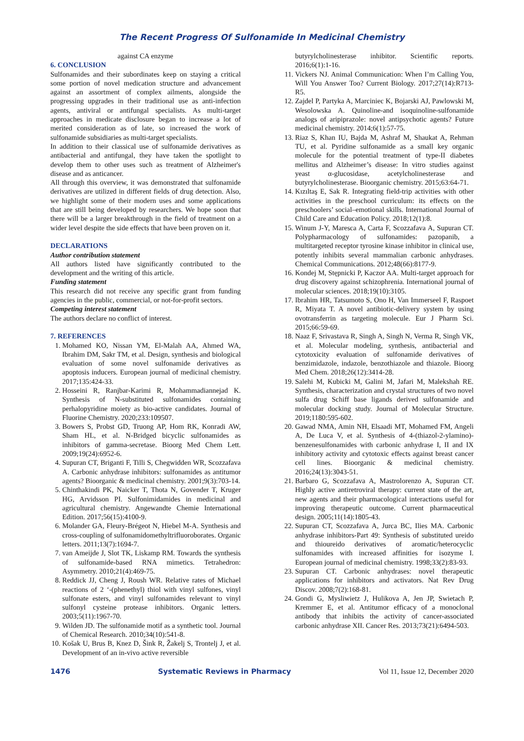The Recent Progress Of Sulfonamide In Medicinal Chemistry
against CA enzyme
6. CONCLUSION
Sulfonamides and their subordinates keep on staying a critical some portion of novel medication structure and advancement against an assortment of complex ailments, alongside the progressing upgrades in their traditional use as anti-infection agents, antiviral or antifungal specialists. As multi-target approaches in medicate disclosure began to increase a lot of merited consideration as of late, so increased the work of sulfonamide subsidiaries as multi-target specialists.
In addition to their classical use of sulfonamide derivatives as antibacterial and antifungal, they have taken the spotlight to develop them to other uses such as treatment of Alzheimer's disease and as anticancer.
All through this overview, it was demonstrated that sulfonamide derivatives are utilized in different fields of drug detection. Also, we highlight some of their modern uses and some applications that are still being developed by researchers. We hope soon that there will be a larger breakthrough in the field of treatment on a wider level despite the side effects that have been proven on it.
DECLARATIONS
Author contribution statement
All authors listed have significantly contributed to the development and the writing of this article.
Funding statement
This research did not receive any specific grant from funding agencies in the public, commercial, or not-for-profit sectors.
Competing interest statement
The authors declare no conflict of interest.
7. REFERENCES
1. Mohamed KO, Nissan YM, El-Malah AA, Ahmed WA, Ibrahim DM, Sakr TM, et al. Design, synthesis and biological evaluation of some novel sulfonamide derivatives as apoptosis inducers. European journal of medicinal chemistry. 2017;135:424-33.
2. Hosseini R, Ranjbar-Karimi R, Mohammadiannejad K. Synthesis of N-substituted sulfonamides containing perhalopyridine moiety as bio-active candidates. Journal of Fluorine Chemistry. 2020;233:109507.
3. Bowers S, Probst GD, Truong AP, Hom RK, Konradi AW, Sham HL, et al. N-Bridged bicyclic sulfonamides as inhibitors of gamma-secretase. Bioorg Med Chem Lett. 2009;19(24):6952-6.
4. Supuran CT, Briganti F, Tilli S, Chegwidden WR, Scozzafava A. Carbonic anhydrase inhibitors: sulfonamides as antitumor agents? Bioorganic & medicinal chemistry. 2001;9(3):703-14.
5. Chinthakindi PK, Naicker T, Thota N, Govender T, Kruger HG, Arvidsson PI. Sulfonimidamides in medicinal and agricultural chemistry. Angewandte Chemie International Edition. 2017;56(15):4100-9.
6. Molander GA, Fleury-Brégeot N, Hiebel M-A. Synthesis and cross-coupling of sulfonamidomethyltrifluoroborates. Organic letters. 2011;13(7):1694-7.
7. van Ameijde J, Slot TK, Liskamp RM. Towards the synthesis of sulfonamide-based RNA mimetics. Tetrahedron: Asymmetry. 2010;21(4):469-75.
8. Reddick JJ, Cheng J, Roush WR. Relative rates of Michael reactions of 2 ‘-(phenethyl) thiol with vinyl sulfones, vinyl sulfonate esters, and vinyl sulfonamides relevant to vinyl sulfonyl cysteine protease inhibitors. Organic letters. 2003;5(11):1967-70.
9. Wilden JD. The sulfonamide motif as a synthetic tool. Journal of Chemical Research. 2010;34(10):541-8.
10. Košak U, Brus B, Knez D, Šink R, Žakelj S, Trontelj J, et al. Development of an in-vivo active reversible
butyrylcholinesterase inhibitor. Scientific reports. 2016;6(1):1-16.
11. Vickers NJ. Animal Communication: When I’m Calling You, Will You Answer Too? Current Biology. 2017;27(14):R713-R5.
12. Zajdel P, Partyka A, Marciniec K, Bojarski AJ, Pawlowski M, Wesolowska A. Quinoline-and isoquinoline-sulfonamide analogs of aripiprazole: novel antipsychotic agents? Future medicinal chemistry. 2014;6(1):57-75.
13. Riaz S, Khan IU, Bajda M, Ashraf M, Shaukat A, Rehman TU, et al. Pyridine sulfonamide as a small key organic molecule for the potential treatment of type-II diabetes mellitus and Alzheimer’s disease: In vitro studies against yeast α-glucosidase, acetylcholinesterase and butyrylcholinesterase. Bioorganic chemistry. 2015;63:64-71.
14. Kızıltaş E, Sak R. Integrating field-trip activities with other activities in the preschool curriculum: its effects on the preschoolers’ social–emotional skills. International Journal of Child Care and Education Policy. 2018;12(1):8.
15. Winum J-Y, Maresca A, Carta F, Scozzafava A, Supuran CT. Polypharmacology of sulfonamides: pazopanib, a multitargeted receptor tyrosine kinase inhibitor in clinical use, potently inhibits several mammalian carbonic anhydrases. Chemical Communications. 2012;48(66):8177-9.
16. Kondej M, Stępnicki P, Kaczor AA. Multi-target approach for drug discovery against schizophrenia. International journal of molecular sciences. 2018;19(10):3105.
17. Ibrahim HR, Tatsumoto S, Ono H, Van Immerseel F, Raspoet R, Miyata T. A novel antibiotic-delivery system by using ovotransferrin as targeting molecule. Eur J Pharm Sci. 2015;66:59-69.
18. Naaz F, Srivastava R, Singh A, Singh N, Verma R, Singh VK, et al. Molecular modeling, synthesis, antibacterial and cytotoxicity evaluation of sulfonamide derivatives of benzimidazole, indazole, benzothiazole and thiazole. Bioorg Med Chem. 2018;26(12):3414-28.
19. Salehi M, Kubicki M, Galini M, Jafari M, Malekshah RE. Synthesis, characterization and crystal structures of two novel sulfa drug Schiff base ligands derived sulfonamide and molecular docking study. Journal of Molecular Structure. 2019;1180:595-602.
20. Gawad NMA, Amin NH, Elsaadi MT, Mohamed FM, Angeli A, De Luca V, et al. Synthesis of 4-(thiazol-2-ylamino)-benzenesulfonamides with carbonic anhydrase I, II and IX inhibitory activity and cytotoxic effects against breast cancer cell lines. Bioorganic & medicinal chemistry. 2016;24(13):3043-51.
21. Barbaro G, Scozzafava A, Mastrolorenzo A, Supuran CT. Highly active antiretroviral therapy: current state of the art, new agents and their pharmacological interactions useful for improving therapeutic outcome. Current pharmaceutical design. 2005;11(14):1805-43.
22. Supuran CT, Scozzafava A, Jurca BC, Ilies MA. Carbonic anhydrase inhibitors-Part 49: Synthesis of substituted ureido and thioureido derivatives of aromatic/heterocyclic sulfonamides with increased affinities for isozyme I. European journal of medicinal chemistry. 1998;33(2):83-93.
23. Supuran CT. Carbonic anhydrases: novel therapeutic applications for inhibitors and activators. Nat Rev Drug Discov. 2008;7(2):168-81.
24. Gondi G, Mysliwietz J, Hulikova A, Jen JP, Swietach P, Kremmer E, et al. Antitumor efficacy of a monoclonal antibody that inhibits the activity of cancer-associated carbonic anhydrase XII. Cancer Res. 2013;73(21):6494-503.
1476 Systematic Reviews in Pharmacy Vol 11, Issue 12, December 2020